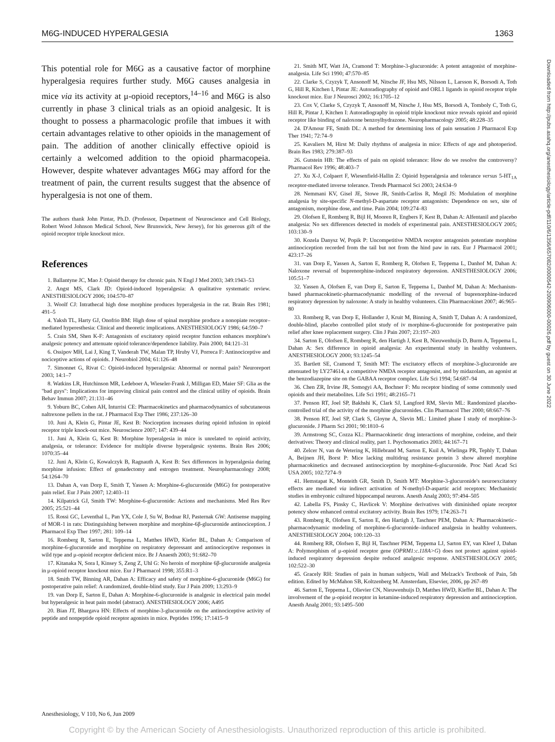M6G-INDUCED HYPERALGESIA 1363
This potential role for M6G as a causative factor of morphine hyperalgesia requires further study. M6G causes analgesia in mice via its activity at μ-opioid receptors,<sup>14–16</sup> and M6G is also currently in phase 3 clinical trials as an opioid analgesic. It is thought to possess a pharmacologic profile that imbues it with certain advantages relative to other opioids in the management of pain. The addition of another clinically effective opioid is certainly a welcomed addition to the opioid pharmacopeia. However, despite whatever advantages M6G may afford for the treatment of pain, the current results suggest that the absence of hyperalgesia is not one of them.
The authors thank John Pintar, Ph.D. (Professor, Department of Neuroscience and Cell Biology, Robert Wood Johnson Medical School, New Brunswick, New Jersey), for his generous gift of the opioid receptor triple knockout mice.
References
1. Ballantyne JC, Mao J: Opioid therapy for chronic pain. N Engl J Med 2003; 349:1943–53
2. Angst MS, Clark JD: Opioid-induced hyperalgesia: A qualitative systematic review. ANESTHESIOLOGY 2006; 104:570–87
3. Woolf CJ: Intrathecal high dose morphine produces hyperalgesia in the rat. Brain Res 1981; 491–5
4. Yaksh TL, Harty GJ, Onofrio BM: High dose of spinal morphine produce a nonopiate receptor–mediated hyperesthesia: Clinical and theoretic implications. ANESTHESIOLOGY 1986; 64:590–7
5. Crain SM, Shen K-F: Antagonists of excitatory opioid receptor function enhances morphine's analgesic potency and attenuate opioid tolerance/dependence liability. Pain 2000; 84:121–31
6. Ossipov MH, Lai J, King T, Vanderah TW, Malan TP, Hruby VJ, Porreca F: Antinociceptive and nociceptive actions of opioids. J Neurobiol 2004; 61:126–48
7. Simonnet G, Rivat C: Opioid-induced hyperalgesia: Abnormal or normal pain? Neuroreport 2003; 14:1–7
8. Watkins LR, Hutchinson MR, Ledeboer A, Wieseler-Frank J, Milligan ED, Maier SF: Glia as the "bad guys": Implications for improving clinical pain control and the clinical utility of opioids. Brain Behav Immun 2007; 21:131–46
9. Yoburn BC, Cohen AH, Inturrisi CE: Pharmacokinetics and pharmacodynamics of subcutaneous naltrexone pellets in the rat. J Pharmacol Exp Ther 1986; 237:126–30
10. Juni A, Klein G, Pintar JE, Kest B: Nociception increases during opioid infusion in opioid receptor triple knock-out mice. Neuroscience 2007; 147: 439–44
11. Juni A, Klein G, Kest B: Morphine hyperalgesia in mice is unrelated to opioid activity, analgesia, or tolerance: Evidence for multiple diverse hyperalgesic systems. Brain Res 2006; 1070:35–44
12. Juni A, Klein G, Kowalczyk B, Ragnauth A, Kest B: Sex differences in hyperalgesia during morphine infusion: Effect of gonadectomy and estrogen treatment. Neuropharmacology 2008; 54:1264–70
13. Dahan A, van Dorp E, Smith T, Yassen A: Morphine-6-glucuronide (M6G) for postoperative pain relief. Eur J Pain 2007; 12:403–11
14. Kilpatrick GJ, Smith TW: Morphine-6-glucuronide: Actions and mechanisms. Med Res Rev 2005; 25:521–44
15. Rossi GC, Leventhal L, Pan YX, Cole J, Su W, Bodnar RJ, Pasternak GW: Antisense mapping of MOR-1 in rats: Distinguishing between morphine and morphine-6β-glucuronide antinociception. J Pharmacol Exp Ther 1997; 281: 109–14
16. Romberg R, Sarton E, Teppema L, Matthes HWD, Kiefer BL, Dahan A: Comparison of morphine-6-glucuronide and morphine on respiratory depressant and antinociceptive responses in wild type and μ-opioid receptor deficient mice. Br J Anaesth 2003; 91:682–70
17. Kitanaka N, Sora I, Kinsey S, Zeng Z, Uhl G: No heroin of morphine 6β-glucuronide analgesia in μ-opioid receptor knockout mice. Eur J Pharmacol 1998; 355:R1–3
18. Smith TW, Binning AR, Dahan A: Efficacy and safety of morphine-6-glucuronide (M6G) for postoperative pain relief: A randomized, double-blind study. Eur J Pain 2009; 13:293–9
19. van Dorp E, Sarton E, Dahan A: Morphine-6-glucuronide is analgesic in electrical pain model but hyperalgesic in heat pain model (abstract). ANESTHESIOLOGY 2006; A495
20. Bian JT, Bhargava HN: Effects of morphine-3-glucuronide on the antinociceptive activity of peptide and nonpeptide opioid receptor agonists in mice. Peptides 1996; 17:1415–9
21. Smith MT, Watt JA, Cramond T: Morphine-3-glucuronide: A potent antagonist of morphine-analgesia. Life Sci 1990; 47:570–85
22. Clarke S, Czyzyk T, Ansonoff M, Nitsche JF, Hsu MS, Nilsson L, Larsson K, Borsodi A, Toth G, Hill R, Kitchen I, Pintar JE: Autoradiography of opioid and ORL1 ligands in opioid receptor triple knockout mice. Eur J Neurosci 2002; 16:1705–12
23. Cox V, Clarke S, Czyzyk T, Ansonoff M, Nitsche J, Hsu MS, Borsodi A, Tomboly C, Toth G, Hill R, Pintar J, Kitchen I: Autoradiography in opioid triple knockout mice reveals opioid and opioid receptor like binding of naloxone benzoylhydrazone. Neuropharmacology 2005; 48:228–35
24. D'Amour FE, Smith DL: A method for determining loss of pain sensation J Pharmacol Exp Ther 1941; 72:74–9
25. Kavaliers M, Hirst M: Daily rhythms of analgesia in mice: Effects of age and photoperiod. Brain Res 1983; 279:387–93
26. Gutstein HB: The effects of pain on opioid tolerance: How do we resolve the controversy? Pharmacol Rev 1996; 48:403–7
27. Xu X-J, Colpaert F, Wiesenfield-Hallin Z: Opioid hyperalgesia and tolerance versus 5-HT<sub>1A</sub> receptor-mediated inverse tolerance. Trends Pharmacol Sci 2003; 24:634–9
28. Nemmani KV, Gisel JE, Stowe JR, Smith-Carliss R, Mogil JS: Modulation of morphine analgesia by site-specific N-methyl-D-aspartate receptor antagonists: Dependence on sex, site of antagonism, morphine dose, and time. Pain 2004; 109:274–83
29. Olofsen E, Romberg R, Bijl H, Mooren R, Engbers F, Kest B, Dahan A: Alfentanil and placebo analgesia: No sex differences detected in models of experimental pain. ANESTHESIOLOGY 2005; 103:130–9
30. Kozela Danysz W, Popik P: Uncompetitive NMDA receptor antagonists potentiate morphine antinociception recorded from the tail but not from the hind paw in rats. Eur J Pharmacol 2001; 423:17–26
31. van Dorp E, Yassen A, Sarton E, Romberg R, Olofsen E, Teppema L, Danhof M, Dahan A: Naloxone reversal of buprenorphine-induced respiratory depression. ANESTHESIOLOGY 2006; 105:51–7
32. Yassen A, Olofsen E, van Dorp E, Sarton E, Teppema L, Danhof M, Dahan A: Mechanism-based pharmacokinetic-pharmacodynamic modelling of the reversal of buprenorphine-induced respiratory depression by naloxone: A study in healthy volunteers. Clin Pharmacokinet 2007; 46:965–80
33. Romberg R, van Dorp E, Hollander J, Kruit M, Binning A, Smith T, Dahan A: A randomized, double-blind, placebo controlled pilot study of iv morphine-6-glucuronide for postoperative pain relief after knee replacement surgery. Clin J Pain 2007; 23:197–203
34. Sarton E, Olofsen E, Romberg R, den Hartigh J, Kest B, Nieuwenhuijs D, Burm A, Teppema L, Dahan A: Sex difference in opioid analgesia: An experimental study in healthy volunteers. ANESTHESIOLOGY 2000; 93:1245–54
35. Bartlett SE, Cramond T, Smith MT: The excitatory effects of morphine-3-glucuronide are attenuated by LY274614, a competitive NMDA receptor antagonist, and by midazolam, an agonist at the benzodiazepine site on the GABAA receptor complex. Life Sci 1994; 54:687–94
36. Chen ZR, Irvine JR, Somogyi AA, Bochner F: Mu receptor binding of some commonly used opioids and their metabolites. Life Sci 1991; 48:2165–71
37. Penson RT, Joel SP, Bakhshi K, Clark SJ, Langford RM, Slevin ML: Randomized placebo-controlled trial of the activity of the morphine glucuronides. Clin Pharmacol Ther 2000; 68:667–76
38. Penson RT, Joel SP, Clark S, Gloyne A, Slevin ML: Limited phase I study of morphine-3-glucuronide. J Pharm Sci 2001; 90:1810–6
39. Armstrong SC, Cozza KL: Pharmacokinetic drug interactions of morphine, codeine, and their derivatives: Theory and clinical reality, part 1. Psychosomatics 2003; 44:167–71
40. Zelcer N, van de Wetering K, Hillebrand M, Sarton E, Kuil A, Wielinga PR, Tephly T, Dahan A, Beijnen JH, Borst P: Mice lacking multidrug resistance protein 3 show altered morphine pharmacokinetics and decreased antinociception by morphine-6-glucuronide. Proc Natl Acad Sci USA 2005; 102:7274–9
41. Hemstapat K, Monteith GR, Smith D, Smith MT: Morphine-3-glucuronide's neuroexcitatory effects are mediated via indirect activation of N-methyl-D-aspartic acid receptors: Mechanistic studies in embryonic cultured hippocampal neurons. Anesth Analg 2003; 97:494–505
42. Labella FS, Pinsky C, Havlicek V: Morphine derivatives with diminished opiate receptor potency show enhanced central excitatory activity. Brain Res 1979; 174:263–71
43. Romberg R, Olofsen E, Sarton E, den Hartigh J, Taschner PEM, Dahan A: Pharmacokinetic–pharmacodynamic modeling of morphine-6-glucuronide–induced analgesia in healthy volunteers. ANESTHESIOLOGY 2004; 100:120–33
44. Romberg RR, Olofsen E, Bijl H, Taschner PEM, Teppema LJ, Sarton EY, van Kleef J, Dahan A: Polymorphism of μ-opioid receptor gene (OPRM1:c.118A>G) does not protect against opioid-induced respiratory depression despite reduced analgesic response. ANESTHESIOLOGY 2005; 102:522–30
45. Gracely RH: Studies of pain in human subjects, Wall and Melzack's Textbook of Pain, 5th edition. Edited by McMahon SB, Koltzenberg M. Amsterdam, Elsevier, 2006, pp 267–89
46. Sarton E, Teppema L, Olievier CN, Nieuwenhuijs D, Matthes HWD, Kieffer BL, Dahan A: The involvement of the μ-opioid receptor in ketamine-induced respiratory depression and antinociception. Anesth Analg 2001; 93:1495–500
Downloaded from http://pubs.asahq.org/anesthesiology/article-pdf/110/6/1356/657082/0000542-200906000-00026.pdf by guest on 30 June 2022
Anesthesiology, V 110, No 6, Jun 2009
Copyright © by the American Society of Anesthesiologists. Unauthorized reproduction of this article is prohibited.